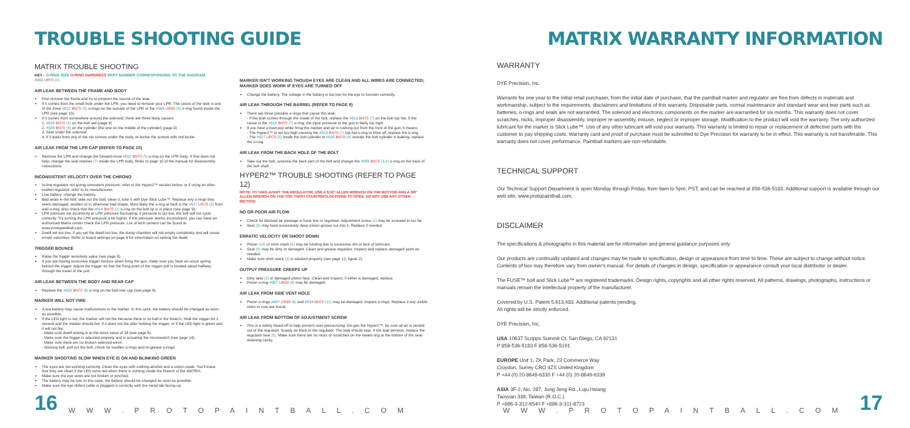TROUBLE SHOOTING GUIDE
MATRIX TROUBLE SHOOTING
KEY : O-RING SIZE O-RING HARDNESS PART NUMBER CORRESPONDING TO THE DIAGRAM
#000 UR70 (#)
AIR LEAK BETWEEN THE FRAME AND BODY
First remove the frame and try to pinpoint the source of the leak:
If it comes from the small hole under the LPR, you need to remove your LPR. The cause of the leak is one of the three #012 BN70 (5) o-rings on the outside of the LPR or the #006 UR90 (6) o-ring found inside the LPR (see page 10).
If it comes from somewhere around the solenoid, there are three likely causes:
1. #015 BN70 (5) on the bolt sail (page 9)
2. #020 BN70 (8) on the cylinder [the one on the middle of the cylinder] (page 9)
3. Seat under the solenoid
4. If it leaks from any of the set screws under the body, re-loctite the screws with red loctite.
AIR LEAK FROM THE LPR CAP (REFER TO PAGE 10)
Remove the LPR and change the forward-most #012 BN70 (5) o-ring on the LPR body. If that does not help, change the seal retainer (7) inside the LPR body. Refer to page 10 of the manual for disassembly instructions.
INCONSISTENT VELOCITY OVER THE CHRONO
In-line regulator not giving consistent pressure: refer to the Hyper2™ section below, or if using an after-market regulator, refer to its manufacturer.
Low battery: change the battery.
Bad seals in the bolt: take out the bolt, clean it, lube it with Dye Slick Lube™. Replace any o-rings that seem damaged, swollen or in otherwise bad shape. Most likely the o-ring at fault is the #017 UR70 (6) front wall o-ring. Also check that the #014 BN70 (1) o-ring on the bolt tip is in place (see page 9).
LPR pressure set incorrectly or LPR pressure fluctuating: if pressure is too low, the bolt will not cycle correctly. Try turning the LPR pressure a bit higher. If the pressure seems inconsistent, you can have an authorized Matrix center check the LPR pressure. List of tech centers can be found at www.protopaintball.com.
Dwell set too low: if you set the dwell too low, the dump chamber will not empty completely and will cause erratic velocities. Refer to board settings on page 6 for information on setting the dwell.
TRIGGER BOUNCE
Raise the trigger sensitivity value (see page 6).
If you are having excessive trigger bounce when firing the gun, make sure you have an uncut spring behind the trigger. Adjust the trigger so that the firing point of the trigger pull is located about halfway through the travel of the pull.
AIR LEAK BETWEEN THE BODY AND REAR CAP
Replace the #020 BN70 (8) o-ring on the bolt rear cap (see page 9).
MARKER WILL NOT FIRE
A low battery may cause malfunctions to the marker. In this case, the battery should be changed as soon as possible.
If the LED light is red, the marker will not fire because there is no ball in the breech. Hold the trigger for 1 second and the marker should fire. If it does not fire after holding the trigger, or if the LED light is green and it will not fire:
- Make sure dwell setting is at the stock value of 18 (see page 6).
- Make sure the trigger is adjusted properly and is actuating the microswitch (see page 14).
- Make sure there are no broken solenoid wires.
- Sticking bolt: pull out the bolt, check for swollen o-rings and re-grease o-rings.
MARKER SHOOTING SLOW WHEN EYE IS ON AND BLINKING GREEN
The eyes are not working correctly. Clean the eyes with rubbing alcohol and a cotton swab. You'll know that they are clean if the LED turns red when there is nothing inside the breech of the MATRIX.
Make sure the eye wires are not broken or pinched.
The battery may be low. In this case, the battery should be changed as soon as possible.
Make sure the eye ribbon cable is plugged in correctly with the metal tab facing up.
MARKER ISN'T WORKING THOUGH EYES ARE CLEAN AND ALL WIRES ARE CONNECTED; MARKER DOES WORK IF EYES ARE TURNED OFF
Change the battery. The voltage in the battery is too low for the eye to function correctly.
AIR LEAK THROUGH THE BARREL (REFER TO PAGE 9)
There are three possible o-rings that cause this leak:
- If the leak comes through the inside of the bolt, replace the #013 BN70 (7) on the bolt top hat. If the cause is the #013 BN70 (7) o-ring, the input pressure to the gun is likely too high.
If you hear a loud pop while firing the marker and air is rushing out from the front of the gun, it means:
- The Hyper2™ is set too high causing the #013 BN70 (7) top hat o-ring to blow off, replace the o-ring.
- The #017 UR70 (5) inside the bolt cylinder or #020 BN70 (8) outside the bolt cylinder is leaking, replace the o-ring.
AIR LEAK FROM THE BACK HOLE OF THE BOLT
Take out the bolt, unscrew the back part of the bolt and change the #009 BN70 (3,4) o-ring on the back of the bolt shaft.
HYPER2™ TROUBLE SHOOTING (REFER TO PAGE 12)
NOTE: TO TAKE APART THE REGULATOR, USE A 5/16" ALLEN WRENCH ON THE BOTTOM AND A 3/8" ALLEN WRENCH ON THE TOP. TWIST COUNTERCLOCKWISE TO OPEN. DO NOT USE ANY OTHER METHOD.
NO OR POOR AIR FLOW
Check for blocked air passage in hose line or regulator. Adjustment screw (2) may be screwed in too far.
Seat (5) may have excessively deep piston groove cut into it. Replace if needed.
ERRATIC VELOCITY OR SHOOT DOWN
Piston (10) or shim stack (9) may be binding due to excessive dirt or lack of lubricant.
Seat (5) may be dirty or damaged. Clean and grease regulator. Inspect and replace damaged parts as needed.
Make sure shim stack (9) is stacked properly (see page 12, figure 2).
OUTPUT PRESSURE CREEPS UP
Dirty seat (5) or damaged piston face. Clean and inspect; if either is damaged, replace.
Piston o-ring #007 UR90 (6) may be damaged.
AIR LEAK FROM SIDE VENT HOLE
Piston o-rings #007 UR90 (6) and #018 BN70 (11) may be damaged. Inspect o-rings. Replace if any visible nicks or cuts are found.
AIR LEAK FROM BOTTOM OF ADJUSTMENT SCREW
This is a safety bleed-off to help prevent over-pressurizing. De-gas the Hyper2™; be sure all air is vented out of the regulator. Supply air back to the regulator. The leak should stop. If the leak persists, replace the regulator seat (5). Make sure there are no nicks or scratches on the raised ring at the bottom of the seat-retaining cavity.
16 WWW.PROTOPAINTBALL.COM
MATRIX WARRANTY INFORMATION
WARRANTY
DYE Precision, Inc.
Warrants for one year to the initial retail purchaser, from the initial date of purchase, that the paintball marker and regulator are free from defects in materials and workmanship, subject to the requirements, disclaimers and limitations of this warranty. Disposable parts, normal maintenance and standard wear and tear parts such as batteries, o-rings and seals are not warrantied. The solenoid and electronic components on the marker are warrantied for six months. This warranty does not cover scratches, nicks, improper disassembly, improper re-assembly, misuse, neglect or improper storage. Modification to the product will void the warranty. The only authorized lubricant for the marker is Slick Lube™. Use of any other lubricant will void your warranty. This warranty is limited to repair or replacement of defective parts with the customer to pay shipping costs. Warranty card and proof of purchase must be submitted to Dye Precision for warranty to be in effect. This warranty is not transferable. This warranty does not cover performance. Paintball markers are non-refundable.
TECHNICAL SUPPORT
Our Technical Support Department is open Monday through Friday, from 9am to 5pm, PST, and can be reached at 858-536-5183. Additional support is available through our web site, www.protopaintball.com.
DISCLAIMER
The specifications & photographs in this material are for information and general guidance purposes only.
Our products are continually updated and changes may be made to specification, design or appearance from time to time. These are subject to change without notice. Contents of box may therefore vary from owner's manual. For details of changes in design, specification or appearance consult your local distributor or dealer.
The FUSE™ bolt and Slick Lube™ are registered trademarks. Design rights, copyrights and all other rights reserved. All patterns, drawings, photographs, instructions or manuals remain the intellectual property of the manufacturer.
Covered by U.S. Patent 5,613,483. Additional patents pending.
All rights will be strictly enforced.
DYE Precision, Inc.
USA 10637 Scripps Summit Ct. San Diego, CA 92131
P 858-536-5183 F 858-536-5191
EUROPE Unit 1, ZK Park, 23 Commerce Way
Croydon, Surrey CRO 4ZS United Kingdom
P +44 (0) 20-8649-6330 F +44 (0) 20-8649-6339
ASIA 3F-2, No. 287, Jung Jeng Rd., Luju Hsiang
Taoyuan 338, Taiwan (R.O.C.)
P +886-3-312-6540 F +886-3-311-8723
WWW.PROTOPAINTBALL.COM 17